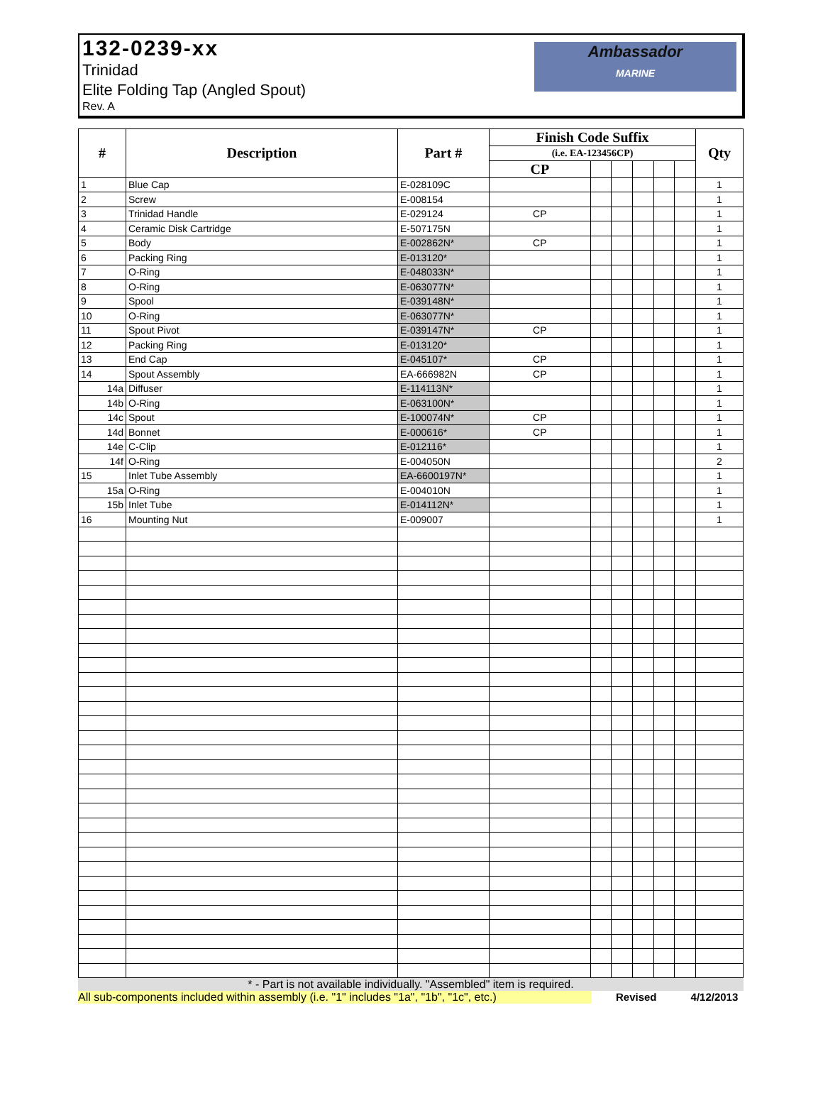132-0239-xx
Trinidad
Elite Folding Tap (Angled Spout)
Rev. A
Ambassador
MARINE
| # | Description | Part # | Finish Code Suffix | | | | | | Qty |
| --- | --- | --- | --- | --- | --- | --- | --- | --- | --- |
| | | | (i.e. EA-123456CP) | | | | | | |
| | | | CP | | | | | | |
| 1 | Blue Cap | E-028109C | | | | | | | 1 |
| 2 | Screw | E-008154 | | | | | | | 1 |
| 3 | Trinidad Handle | E-029124 | CP | | | | | | 1 |
| 4 | Ceramic Disk Cartridge | E-507175N | | | | | | | 1 |
| 5 | Body | E-002862N* | CP | | | | | | 1 |
| 6 | Packing Ring | E-013120* | | | | | | | 1 |
| 7 | O-Ring | E-048033N* | | | | | | | 1 |
| 8 | O-Ring | E-063077N* | | | | | | | 1 |
| 9 | Spool | E-039148N* | | | | | | | 1 |
| 10 | O-Ring | E-063077N* | | | | | | | 1 |
| 11 | Spout Pivot | E-039147N* | CP | | | | | | 1 |
| 12 | Packing Ring | E-013120* | | | | | | | 1 |
| 13 | End Cap | E-045107* | CP | | | | | | 1 |
| 14 | Spout Assembly | EA-666982N | CP | | | | | | 1 |
| 14a | Diffuser | E-114113N* | | | | | | | 1 |
| 14b | O-Ring | E-063100N* | | | | | | | 1 |
| 14c | Spout | E-100074N* | CP | | | | | | 1 |
| 14d | Bonnet | E-000616* | CP | | | | | | 1 |
| 14e | C-Clip | E-012116* | | | | | | | 1 |
| 14f | O-Ring | E-004050N | | | | | | | 2 |
| 15 | Inlet Tube Assembly | EA-6600197N* | | | | | | | 1 |
| 15a | O-Ring | E-004010N | | | | | | | 1 |
| 15b | Inlet Tube | E-014112N* | | | | | | | 1 |
| 16 | Mounting Nut | E-009007 | | | | | | | 1 |
* - Part is not available individually. "Assembled" item is required.
All sub-components included within assembly (i.e. "1" includes "1a", "1b", "1c", etc.) Revised 4/12/2013